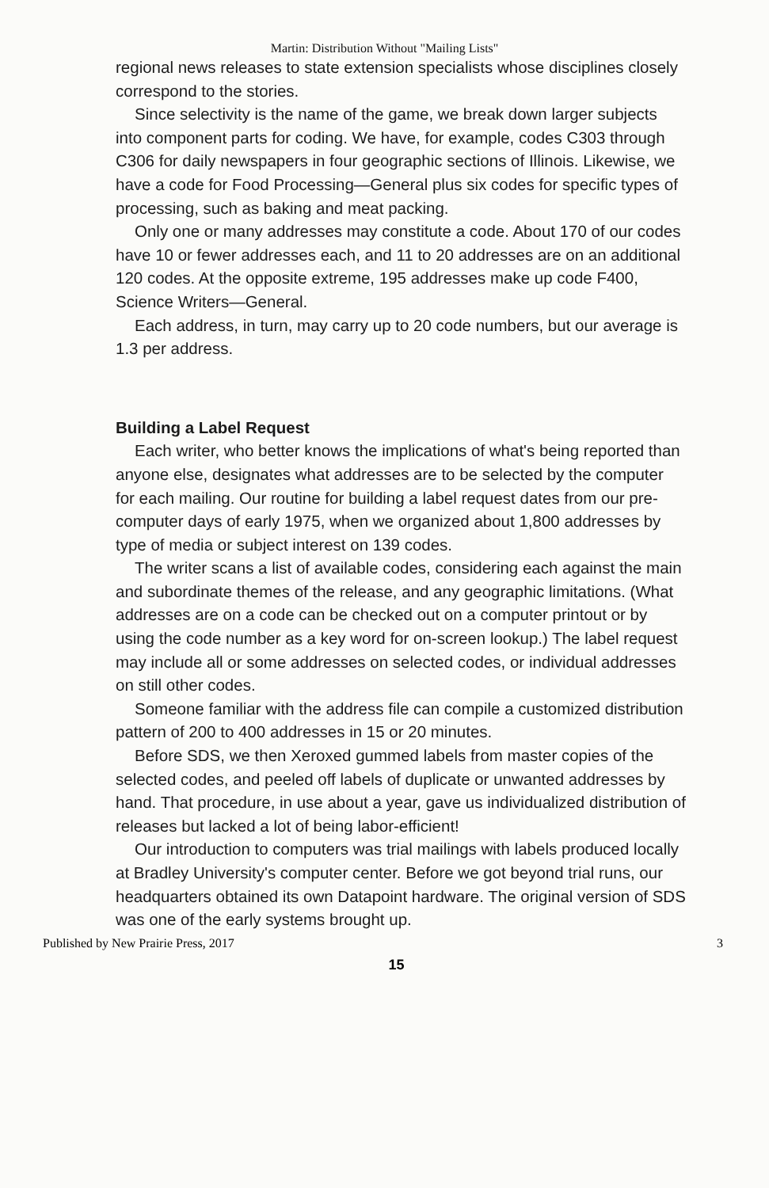Martin: Distribution Without "Mailing Lists"
regional news releases to state extension specialists whose disciplines closely correspond to the stories.
Since selectivity is the name of the game, we break down larger subjects into component parts for coding. We have, for example, codes C303 through C306 for daily newspapers in four geographic sections of Illinois. Likewise, we have a code for Food Processing—General plus six codes for specific types of processing, such as baking and meat packing.
Only one or many addresses may constitute a code. About 170 of our codes have 10 or fewer addresses each, and 11 to 20 addresses are on an additional 120 codes. At the opposite extreme, 195 addresses make up code F400, Science Writers—General.
Each address, in turn, may carry up to 20 code numbers, but our average is 1.3 per address.
Building a Label Request
Each writer, who better knows the implications of what's being reported than anyone else, designates what addresses are to be selected by the computer for each mailing. Our routine for building a label request dates from our pre-computer days of early 1975, when we organized about 1,800 addresses by type of media or subject interest on 139 codes.
The writer scans a list of available codes, considering each against the main and subordinate themes of the release, and any geographic limitations. (What addresses are on a code can be checked out on a computer printout or by using the code number as a key word for on-screen lookup.) The label request may include all or some addresses on selected codes, or individual addresses on still other codes.
Someone familiar with the address file can compile a customized distribution pattern of 200 to 400 addresses in 15 or 20 minutes.
Before SDS, we then Xeroxed gummed labels from master copies of the selected codes, and peeled off labels of duplicate or unwanted addresses by hand. That procedure, in use about a year, gave us individualized distribution of releases but lacked a lot of being labor-efficient!
Our introduction to computers was trial mailings with labels produced locally at Bradley University's computer center. Before we got beyond trial runs, our headquarters obtained its own Datapoint hardware. The original version of SDS was one of the early systems brought up.
Published by New Prairie Press, 2017 3
15